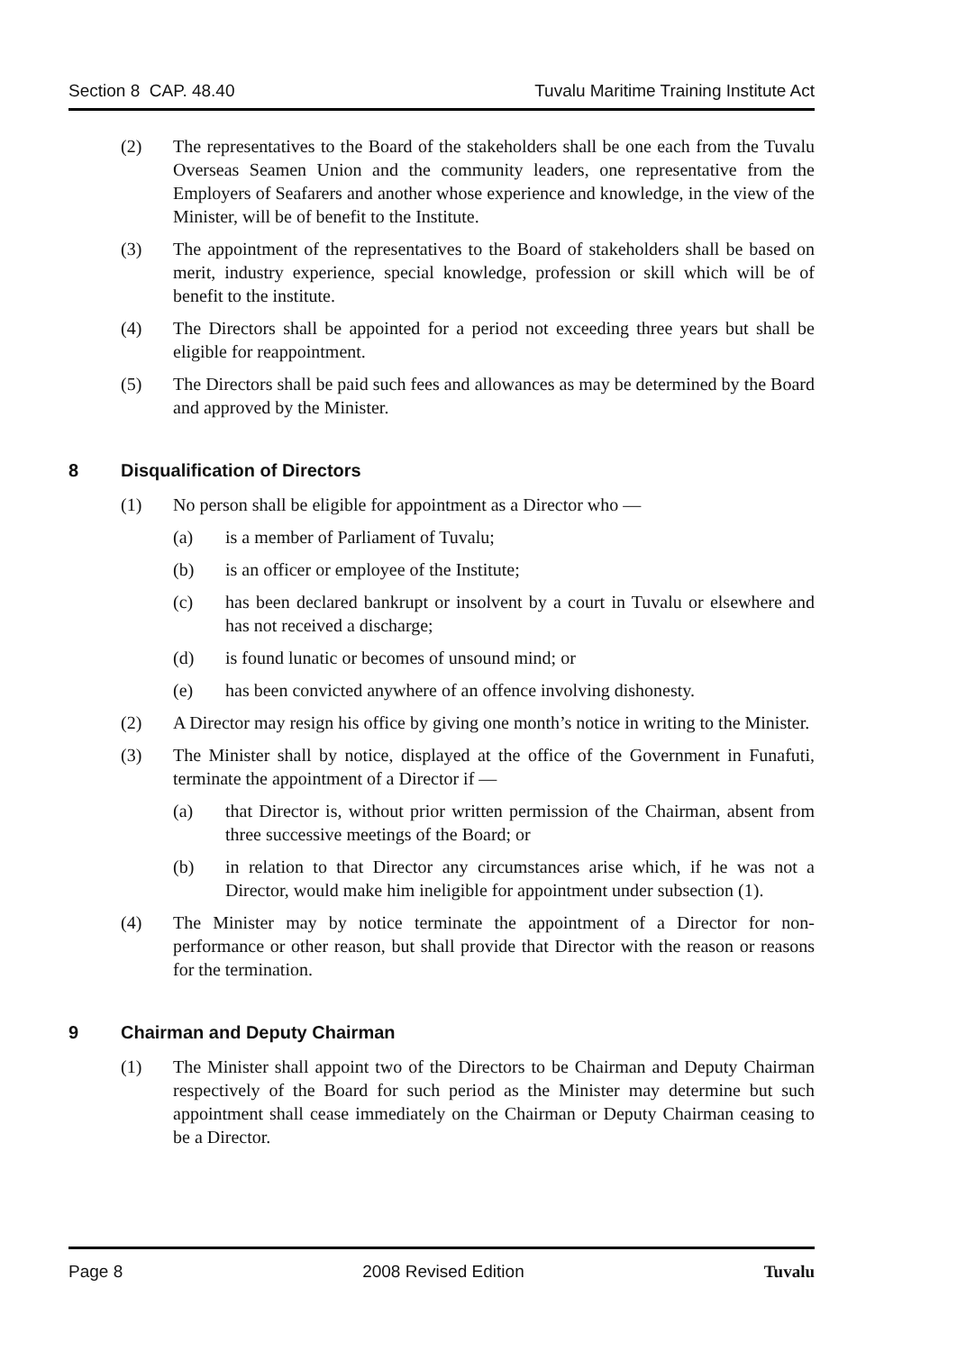Section 8 CAP. 48.40 Tuvalu Maritime Training Institute Act
(2) The representatives to the Board of the stakeholders shall be one each from the Tuvalu Overseas Seamen Union and the community leaders, one representative from the Employers of Seafarers and another whose experience and knowledge, in the view of the Minister, will be of benefit to the Institute.
(3) The appointment of the representatives to the Board of stakeholders shall be based on merit, industry experience, special knowledge, profession or skill which will be of benefit to the institute.
(4) The Directors shall be appointed for a period not exceeding three years but shall be eligible for reappointment.
(5) The Directors shall be paid such fees and allowances as may be determined by the Board and approved by the Minister.
8 Disqualification of Directors
(1) No person shall be eligible for appointment as a Director who —
(a) is a member of Parliament of Tuvalu;
(b) is an officer or employee of the Institute;
(c) has been declared bankrupt or insolvent by a court in Tuvalu or elsewhere and has not received a discharge;
(d) is found lunatic or becomes of unsound mind; or
(e) has been convicted anywhere of an offence involving dishonesty.
(2) A Director may resign his office by giving one month’s notice in writing to the Minister.
(3) The Minister shall by notice, displayed at the office of the Government in Funafuti, terminate the appointment of a Director if —
(a) that Director is, without prior written permission of the Chairman, absent from three successive meetings of the Board; or
(b) in relation to that Director any circumstances arise which, if he was not a Director, would make him ineligible for appointment under subsection (1).
(4) The Minister may by notice terminate the appointment of a Director for non-performance or other reason, but shall provide that Director with the reason or reasons for the termination.
9 Chairman and Deputy Chairman
(1) The Minister shall appoint two of the Directors to be Chairman and Deputy Chairman respectively of the Board for such period as the Minister may determine but such appointment shall cease immediately on the Chairman or Deputy Chairman ceasing to be a Director.
Page 8 2008 Revised Edition Tuvalu